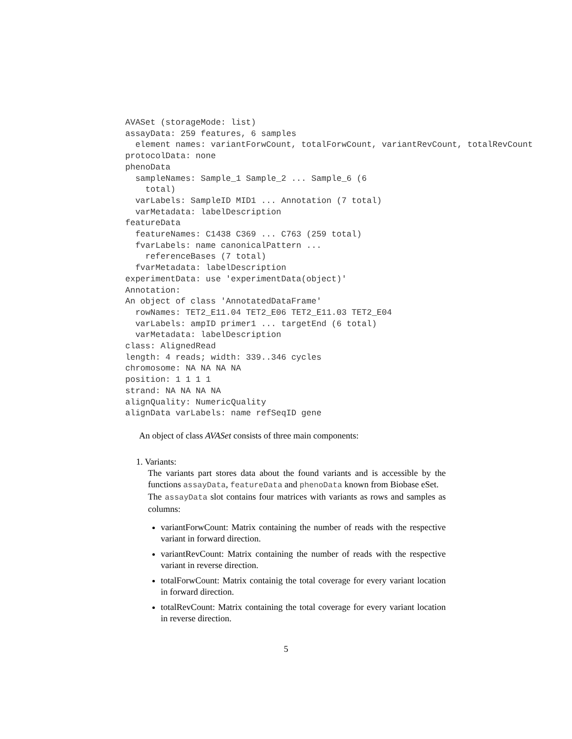AVASet (storageMode: list)
assayData: 259 features, 6 samples
  element names: variantForwCount, totalForwCount, variantRevCount, totalRevCount
protocolData: none
phenoData
  sampleNames: Sample_1 Sample_2 ... Sample_6 (6
    total)
  varLabels: SampleID MID1 ... Annotation (7 total)
  varMetadata: labelDescription
featureData
  featureNames: C1438 C369 ... C763 (259 total)
  fvarLabels: name canonicalPattern ...
    referenceBases (7 total)
  fvarMetadata: labelDescription
experimentData: use 'experimentData(object)'
Annotation:
An object of class 'AnnotatedDataFrame'
  rowNames: TET2_E11.04 TET2_E06 TET2_E11.03 TET2_E04
  varLabels: ampID primer1 ... targetEnd (6 total)
  varMetadata: labelDescription
class: AlignedRead
length: 4 reads; width: 339..346 cycles
chromosome: NA NA NA NA
position: 1 1 1 1
strand: NA NA NA NA
alignQuality: NumericQuality
alignData varLabels: name refSeqID gene
An object of class AVASet consists of three main components:
1. Variants:
The variants part stores data about the found variants and is accessible by the functions assayData, featureData and phenoData known from Biobase eSet.
The assayData slot contains four matrices with variants as rows and samples as columns:
variantForwCount: Matrix containing the number of reads with the respective variant in forward direction.
variantRevCount: Matrix containing the number of reads with the respective variant in reverse direction.
totalForwCount: Matrix containig the total coverage for every variant location in forward direction.
totalRevCount: Matrix containing the total coverage for every variant location in reverse direction.
5